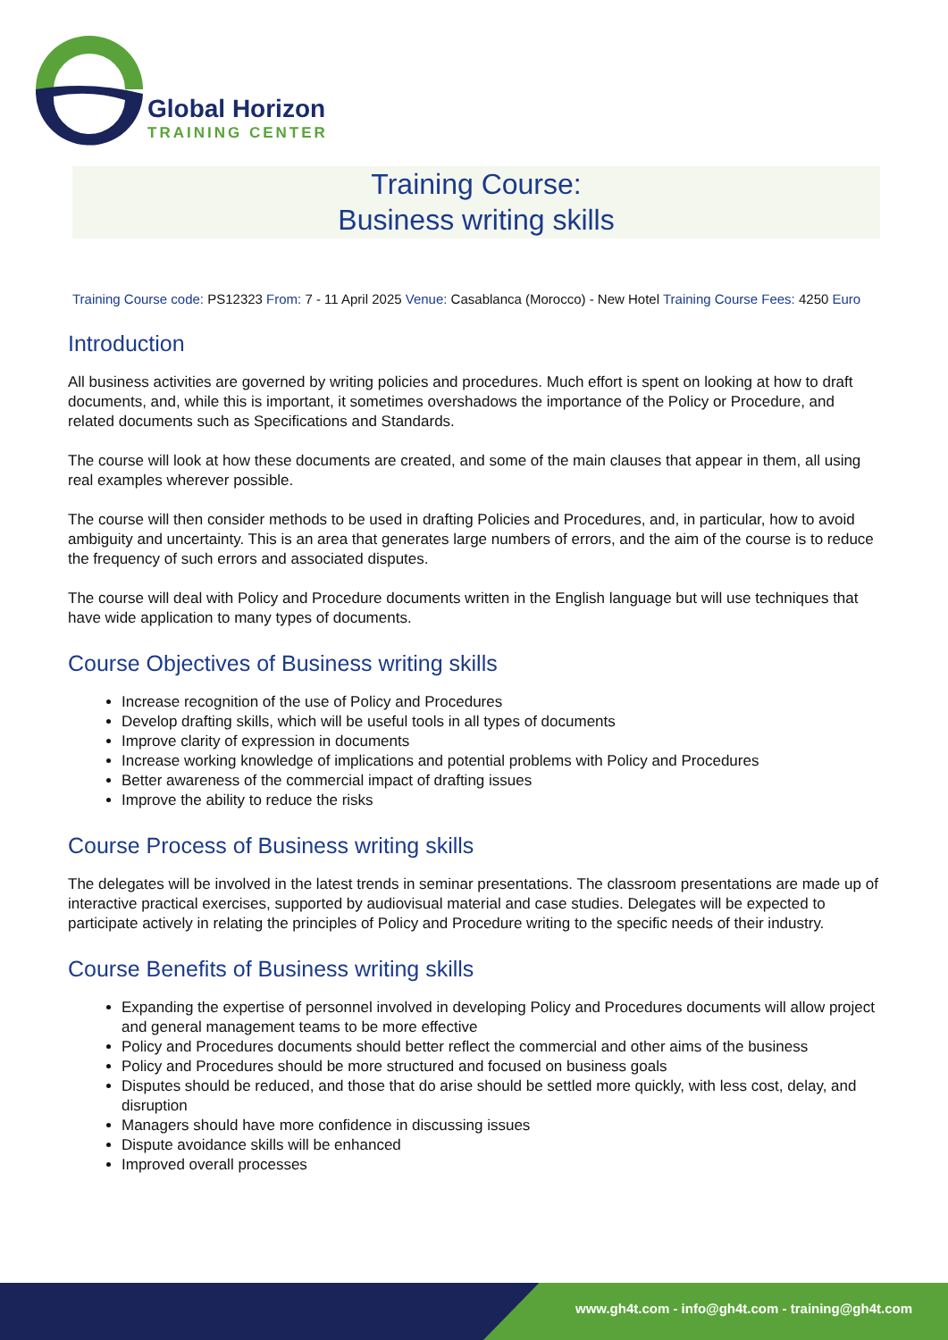Global Horizon
TRAINING CENTER
Training Course:
Business writing skills
Training Course code: PS12323 From: 7 - 11 April 2025 Venue: Casablanca (Morocco) - New Hotel Training Course Fees: 4250 Euro
Introduction
All business activities are governed by writing policies and procedures. Much effort is spent on looking at how to draft documents, and, while this is important, it sometimes overshadows the importance of the Policy or Procedure, and related documents such as Specifications and Standards.
The course will look at how these documents are created, and some of the main clauses that appear in them, all using real examples wherever possible.
The course will then consider methods to be used in drafting Policies and Procedures, and, in particular, how to avoid ambiguity and uncertainty. This is an area that generates large numbers of errors, and the aim of the course is to reduce the frequency of such errors and associated disputes.
The course will deal with Policy and Procedure documents written in the English language but will use techniques that have wide application to many types of documents.
Course Objectives of Business writing skills
Increase recognition of the use of Policy and Procedures
Develop drafting skills, which will be useful tools in all types of documents
Improve clarity of expression in documents
Increase working knowledge of implications and potential problems with Policy and Procedures
Better awareness of the commercial impact of drafting issues
Improve the ability to reduce the risks
Course Process of Business writing skills
The delegates will be involved in the latest trends in seminar presentations. The classroom presentations are made up of interactive practical exercises, supported by audiovisual material and case studies. Delegates will be expected to participate actively in relating the principles of Policy and Procedure writing to the specific needs of their industry.
Course Benefits of Business writing skills
Expanding the expertise of personnel involved in developing Policy and Procedures documents will allow project and general management teams to be more effective
Policy and Procedures documents should better reflect the commercial and other aims of the business
Policy and Procedures should be more structured and focused on business goals
Disputes should be reduced, and those that do arise should be settled more quickly, with less cost, delay, and disruption
Managers should have more confidence in discussing issues
Dispute avoidance skills will be enhanced
Improved overall processes
www.gh4t.com - info@gh4t.com - training@gh4t.com